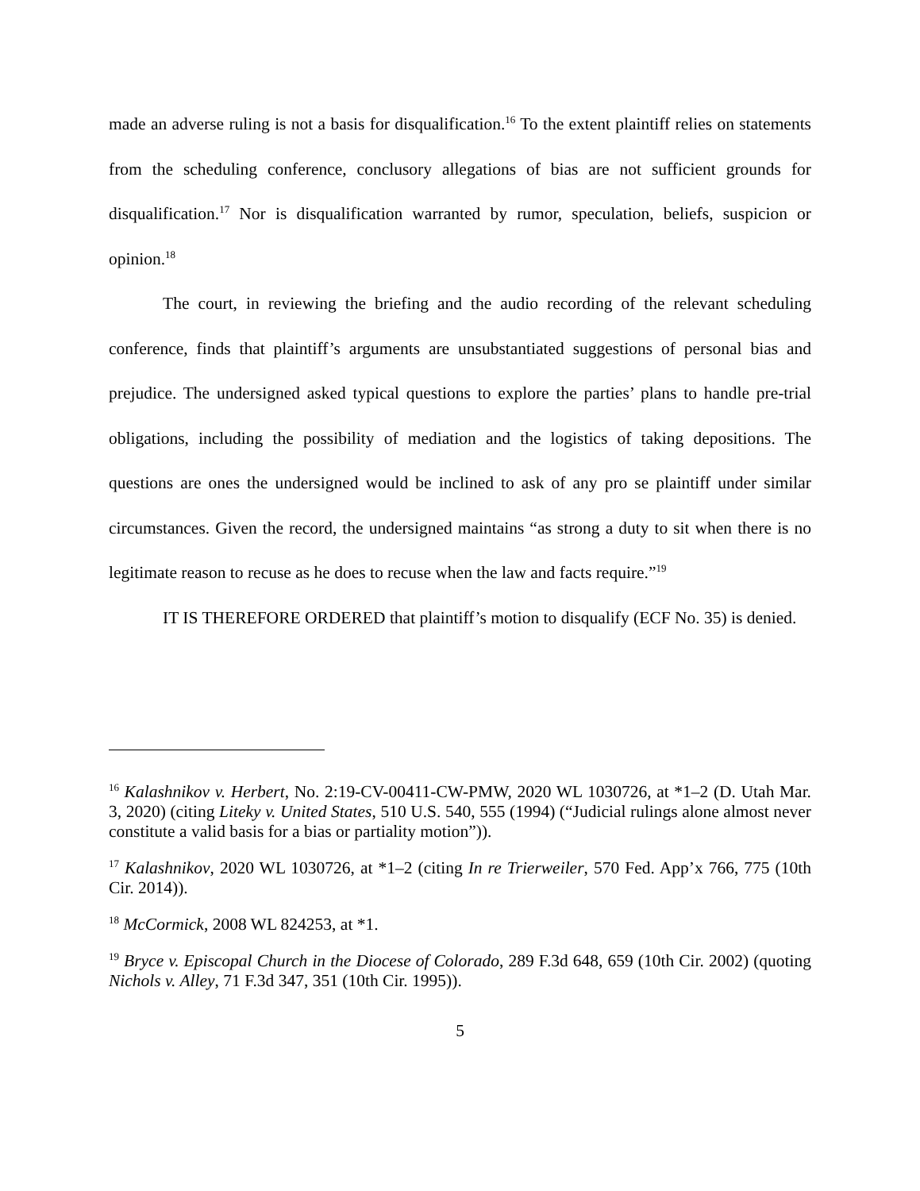made an adverse ruling is not a basis for disqualification.<sup>16</sup> To the extent plaintiff relies on statements from the scheduling conference, conclusory allegations of bias are not sufficient grounds for disqualification.<sup>17</sup> Nor is disqualification warranted by rumor, speculation, beliefs, suspicion or opinion.<sup>18</sup>
The court, in reviewing the briefing and the audio recording of the relevant scheduling conference, finds that plaintiff’s arguments are unsubstantiated suggestions of personal bias and prejudice. The undersigned asked typical questions to explore the parties’ plans to handle pre-trial obligations, including the possibility of mediation and the logistics of taking depositions. The questions are ones the undersigned would be inclined to ask of any pro se plaintiff under similar circumstances. Given the record, the undersigned maintains “as strong a duty to sit when there is no legitimate reason to recuse as he does to recuse when the law and facts require.”<sup>19</sup>
IT IS THEREFORE ORDERED that plaintiff’s motion to disqualify (ECF No. 35) is denied.
<sup>16</sup> Kalashnikov v. Herbert, No. 2:19-CV-00411-CW-PMW, 2020 WL 1030726, at *1–2 (D. Utah Mar. 3, 2020) (citing Liteky v. United States, 510 U.S. 540, 555 (1994) (“Judicial rulings alone almost never constitute a valid basis for a bias or partiality motion”)).
<sup>17</sup> Kalashnikov, 2020 WL 1030726, at *1–2 (citing In re Trierweiler, 570 Fed. App’x 766, 775 (10th Cir. 2014)).
<sup>18</sup> McCormick, 2008 WL 824253, at *1.
<sup>19</sup> Bryce v. Episcopal Church in the Diocese of Colorado, 289 F.3d 648, 659 (10th Cir. 2002) (quoting Nichols v. Alley, 71 F.3d 347, 351 (10th Cir. 1995)).
5